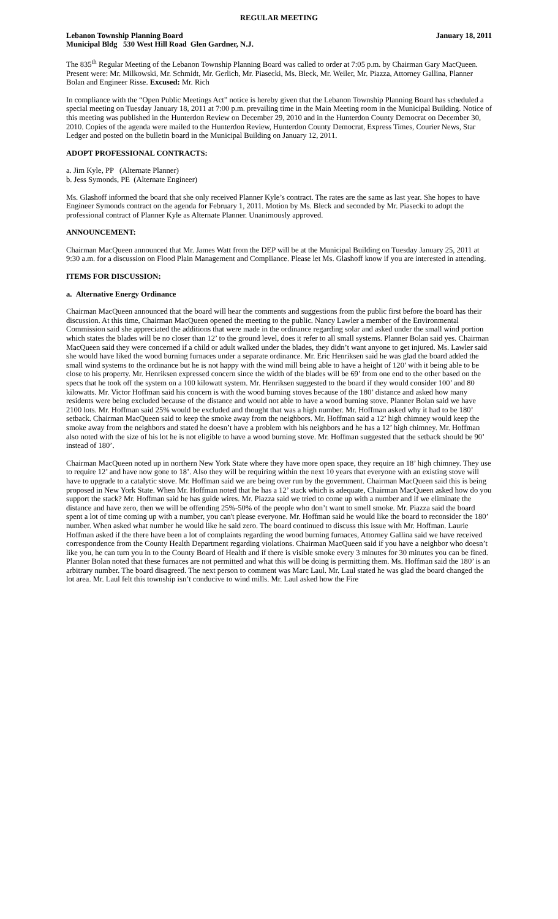REGULAR MEETING
Lebanon Township Planning Board January 18, 2011
Municipal Bldg 530 West Hill Road Glen Gardner, N.J.
The 835<sup>th</sup> Regular Meeting of the Lebanon Township Planning Board was called to order at 7:05 p.m. by Chairman Gary MacQueen. Present were: Mr. Milkowski, Mr. Schmidt, Mr. Gerlich, Mr. Piasecki, Ms. Bleck, Mr. Weiler, Mr. Piazza, Attorney Gallina, Planner Bolan and Engineer Risse. Excused: Mr. Rich
In compliance with the “Open Public Meetings Act” notice is hereby given that the Lebanon Township Planning Board has scheduled a special meeting on Tuesday January 18, 2011 at 7:00 p.m. prevailing time in the Main Meeting room in the Municipal Building. Notice of this meeting was published in the Hunterdon Review on December 29, 2010 and in the Hunterdon County Democrat on December 30, 2010. Copies of the agenda were mailed to the Hunterdon Review, Hunterdon County Democrat, Express Times, Courier News, Star Ledger and posted on the bulletin board in the Municipal Building on January 12, 2011.
ADOPT PROFESSIONAL CONTRACTS:
a. Jim Kyle, PP (Alternate Planner)
b. Jess Symonds, PE (Alternate Engineer)
Ms. Glashoff informed the board that she only received Planner Kyle’s contract. The rates are the same as last year. She hopes to have Engineer Symonds contract on the agenda for February 1, 2011. Motion by Ms. Bleck and seconded by Mr. Piasecki to adopt the professional contract of Planner Kyle as Alternate Planner. Unanimously approved.
ANNOUNCEMENT:
Chairman MacQueen announced that Mr. James Watt from the DEP will be at the Municipal Building on Tuesday January 25, 2011 at 9:30 a.m. for a discussion on Flood Plain Management and Compliance. Please let Ms. Glashoff know if you are interested in attending.
ITEMS FOR DISCUSSION:
a. Alternative Energy Ordinance
Chairman MacQueen announced that the board will hear the comments and suggestions from the public first before the board has their discussion. At this time, Chairman MacQueen opened the meeting to the public. Nancy Lawler a member of the Environmental Commission said she appreciated the additions that were made in the ordinance regarding solar and asked under the small wind portion which states the blades will be no closer than 12’ to the ground level, does it refer to all small systems. Planner Bolan said yes. Chairman MacQueen said they were concerned if a child or adult walked under the blades, they didn’t want anyone to get injured. Ms. Lawler said she would have liked the wood burning furnaces under a separate ordinance. Mr. Eric Henriksen said he was glad the board added the small wind systems to the ordinance but he is not happy with the wind mill being able to have a height of 120’ with it being able to be close to his property. Mr. Henriksen expressed concern since the width of the blades will be 69’ from one end to the other based on the specs that he took off the system on a 100 kilowatt system. Mr. Henriksen suggested to the board if they would consider 100’ and 80 kilowatts. Mr. Victor Hoffman said his concern is with the wood burning stoves because of the 180’ distance and asked how many residents were being excluded because of the distance and would not able to have a wood burning stove. Planner Bolan said we have 2100 lots. Mr. Hoffman said 25% would be excluded and thought that was a high number. Mr. Hoffman asked why it had to be 180’ setback. Chairman MacQueen said to keep the smoke away from the neighbors. Mr. Hoffman said a 12’ high chimney would keep the smoke away from the neighbors and stated he doesn’t have a problem with his neighbors and he has a 12’ high chimney. Mr. Hoffman also noted with the size of his lot he is not eligible to have a wood burning stove. Mr. Hoffman suggested that the setback should be 90’ instead of 180’.
Chairman MacQueen noted up in northern New York State where they have more open space, they require an 18’ high chimney. They use to require 12’ and have now gone to 18’. Also they will be requiring within the next 10 years that everyone with an existing stove will have to upgrade to a catalytic stove. Mr. Hoffman said we are being over run by the government. Chairman MacQueen said this is being proposed in New York State. When Mr. Hoffman noted that he has a 12’ stack which is adequate, Chairman MacQueen asked how do you support the stack? Mr. Hoffman said he has guide wires. Mr. Piazza said we tried to come up with a number and if we eliminate the distance and have zero, then we will be offending 25%-50% of the people who don’t want to smell smoke. Mr. Piazza said the board spent a lot of time coming up with a number, you can't please everyone. Mr. Hoffman said he would like the board to reconsider the 180’ number. When asked what number he would like he said zero. The board continued to discuss this issue with Mr. Hoffman. Laurie Hoffman asked if the there have been a lot of complaints regarding the wood burning furnaces, Attorney Gallina said we have received correspondence from the County Health Department regarding violations. Chairman MacQueen said if you have a neighbor who doesn’t like you, he can turn you in to the County Board of Health and if there is visible smoke every 3 minutes for 30 minutes you can be fined. Planner Bolan noted that these furnaces are not permitted and what this will be doing is permitting them. Ms. Hoffman said the 180’ is an arbitrary number. The board disagreed. The next person to comment was Marc Laul. Mr. Laul stated he was glad the board changed the lot area. Mr. Laul felt this township isn’t conducive to wind mills. Mr. Laul asked how the Fire